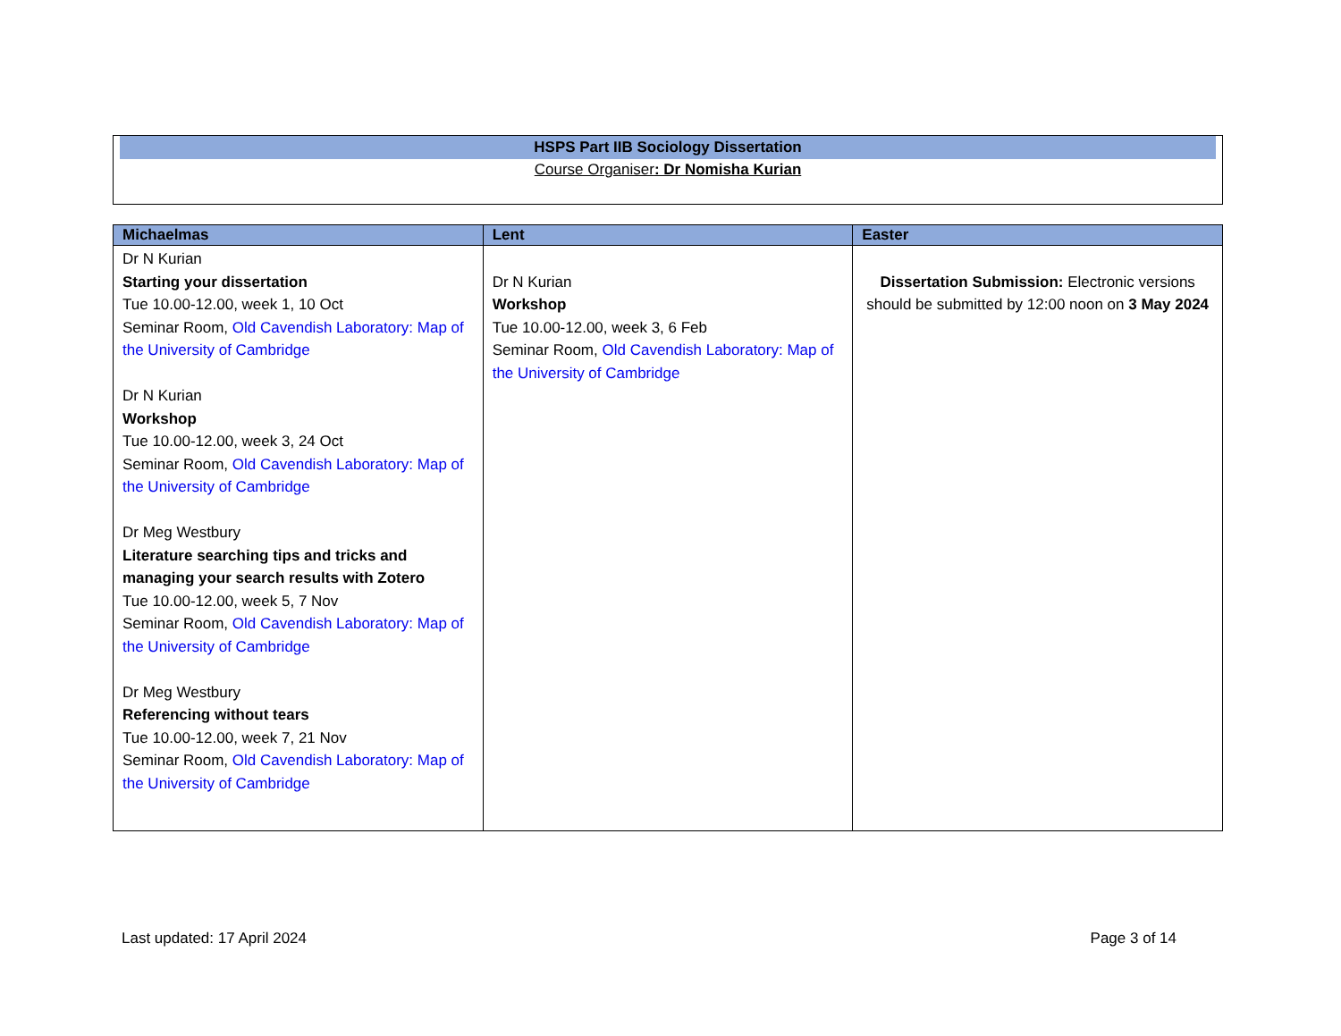HSPS Part IIB Sociology Dissertation
Course Organiser: Dr Nomisha Kurian
| Michaelmas | Lent | Easter |
| --- | --- | --- |
| Dr N Kurian Starting your dissertation Tue 10.00-12.00, week 1, 10 Oct Seminar Room, Old Cavendish Laboratory: Map of the University of Cambridge Dr N Kurian Workshop Tue 10.00-12.00, week 3, 24 Oct Seminar Room, Old Cavendish Laboratory: Map of the University of Cambridge Dr Meg Westbury Literature searching tips and tricks and managing your search results with Zotero Tue 10.00-12.00, week 5, 7 Nov Seminar Room, Old Cavendish Laboratory: Map of the University of Cambridge Dr Meg Westbury Referencing without tears Tue 10.00-12.00, week 7, 21 Nov Seminar Room, Old Cavendish Laboratory: Map of the University of Cambridge | Dr N Kurian Workshop Tue 10.00-12.00, week 3, 6 Feb Seminar Room, Old Cavendish Laboratory: Map of the University of Cambridge | Dissertation Submission: Electronic versions should be submitted by 12:00 noon on 3 May 2024 |
Last updated: 17 April 2024 Page 3 of 14